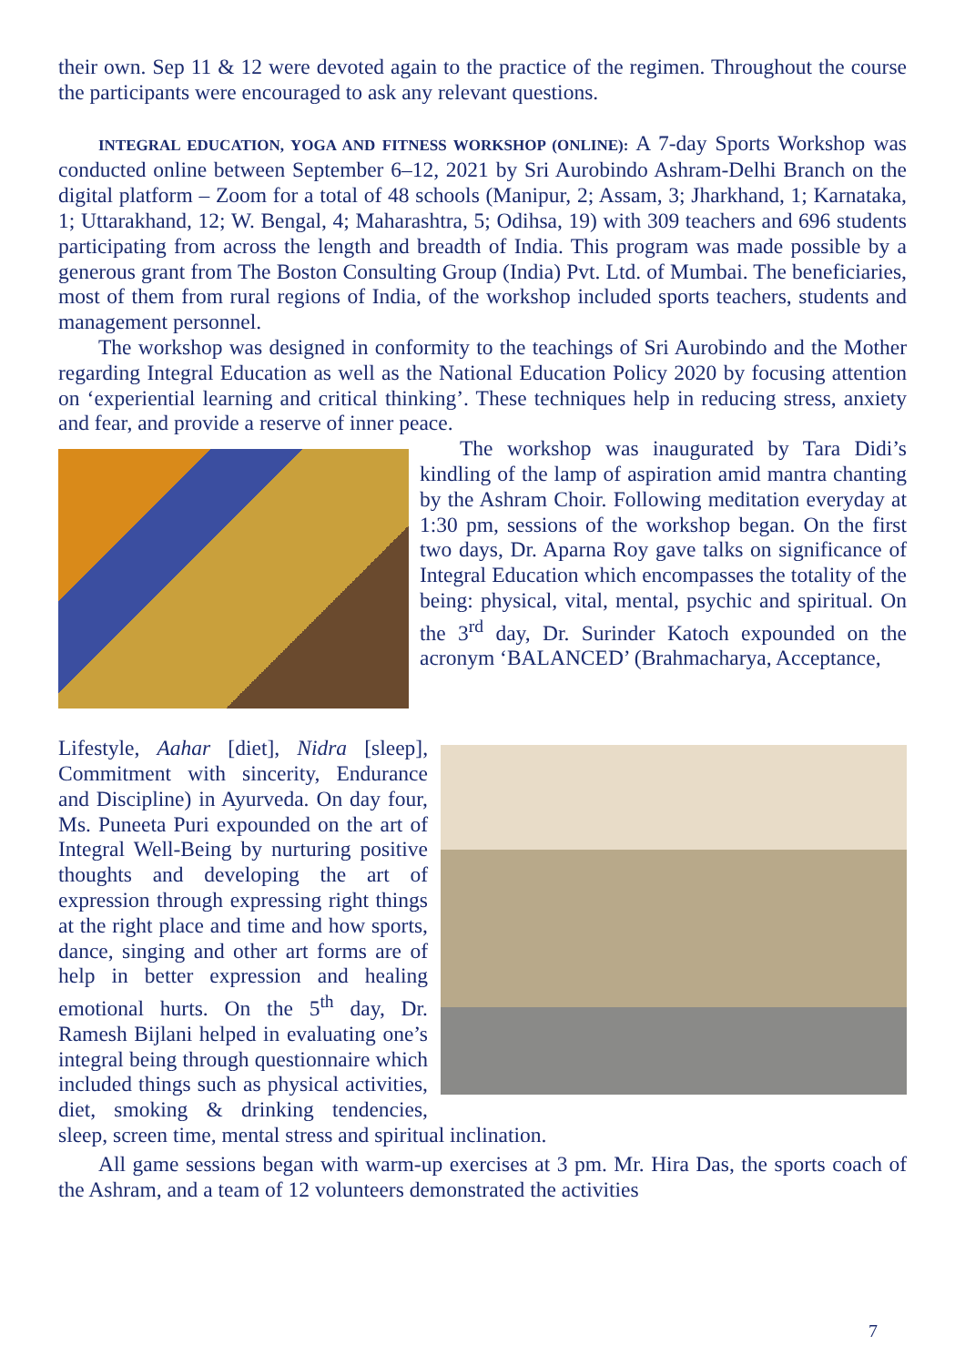their own. Sep 11 & 12 were devoted again to the practice of the regimen. Throughout the course the participants were encouraged to ask any relevant questions.
INTEGRAL EDUCATION, YOGA AND FITNESS WORKSHOP (ONLINE): A 7-day Sports Workshop was conducted online between September 6–12, 2021 by Sri Aurobindo Ashram-Delhi Branch on the digital platform – Zoom for a total of 48 schools (Manipur, 2; Assam, 3; Jharkhand, 1; Karnataka, 1; Uttarakhand, 12; W. Bengal, 4; Maharashtra, 5; Odihsa, 19) with 309 teachers and 696 students participating from across the length and breadth of India. This program was made possible by a generous grant from The Boston Consulting Group (India) Pvt. Ltd. of Mumbai. The beneficiaries, most of them from rural regions of India, of the workshop included sports teachers, students and management personnel.
The workshop was designed in conformity to the teachings of Sri Aurobindo and the Mother regarding Integral Education as well as the National Education Policy 2020 by focusing attention on ‘experiential learning and critical thinking’. These techniques help in reducing stress, anxiety and fear, and provide a reserve of inner peace.
The workshop was inaugurated by Tara Didi’s kindling of the lamp of aspiration amid mantra chanting by the Ashram Choir. Following meditation everyday at 1:30 pm, sessions of the workshop began. On the first two days, Dr. Aparna Roy gave talks on significance of Integral Education which encompasses the totality of the being: physical, vital, mental, psychic and spiritual. On the 3<sup>rd</sup> day, Dr. Surinder Katoch expounded on the acronym ‘BALANCED’ (Brahmacharya, Acceptance,
Lifestyle, Aahar [diet], Nidra [sleep], Commitment with sincerity, Endurance and Discipline) in Ayurveda. On day four, Ms. Puneeta Puri expounded on the art of Integral Well-Being by nurturing positive thoughts and developing the art of expression through expressing right things at the right place and time and how sports, dance, singing and other art forms are of help in better expression and healing emotional hurts. On the 5<sup>th</sup> day, Dr. Ramesh Bijlani helped in evaluating one’s integral being through questionnaire which included things such as physical activities, diet, smoking & drinking tendencies, sleep, screen time, mental stress and spiritual inclination.
All game sessions began with warm-up exercises at 3 pm. Mr. Hira Das, the sports coach of the Ashram, and a team of 12 volunteers demonstrated the activities
7